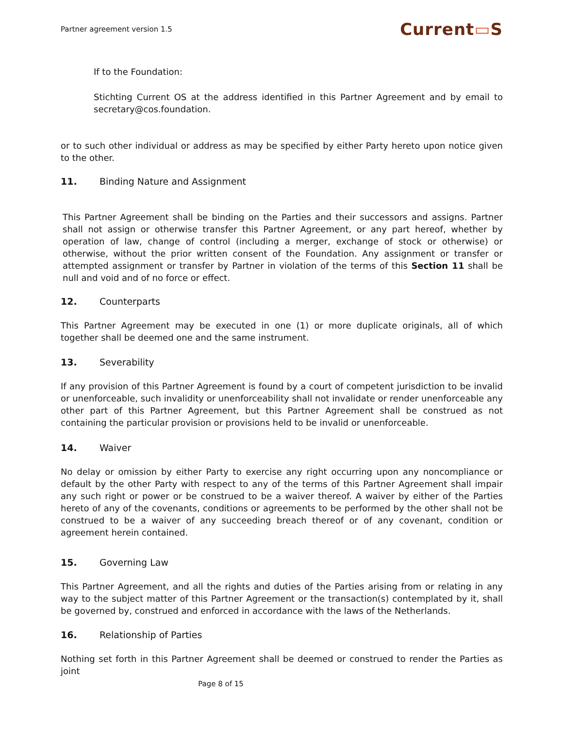Partner agreement version 1.5 Current▭S
If to the Foundation:
Stichting Current OS at the address identified in this Partner Agreement and by email to secretary@cos.foundation.
or to such other individual or address as may be specified by either Party hereto upon notice given to the other.
11. Binding Nature and Assignment
This Partner Agreement shall be binding on the Parties and their successors and assigns. Partner shall not assign or otherwise transfer this Partner Agreement, or any part hereof, whether by operation of law, change of control (including a merger, exchange of stock or otherwise) or otherwise, without the prior written consent of the Foundation. Any assignment or transfer or attempted assignment or transfer by Partner in violation of the terms of this Section 11 shall be null and void and of no force or effect.
12. Counterparts
This Partner Agreement may be executed in one (1) or more duplicate originals, all of which together shall be deemed one and the same instrument.
13. Severability
If any provision of this Partner Agreement is found by a court of competent jurisdiction to be invalid or unenforceable, such invalidity or unenforceability shall not invalidate or render unenforceable any other part of this Partner Agreement, but this Partner Agreement shall be construed as not containing the particular provision or provisions held to be invalid or unenforceable.
14. Waiver
No delay or omission by either Party to exercise any right occurring upon any noncompliance or default by the other Party with respect to any of the terms of this Partner Agreement shall impair any such right or power or be construed to be a waiver thereof. A waiver by either of the Parties hereto of any of the covenants, conditions or agreements to be performed by the other shall not be construed to be a waiver of any succeeding breach thereof or of any covenant, condition or agreement herein contained.
15. Governing Law
This Partner Agreement, and all the rights and duties of the Parties arising from or relating in any way to the subject matter of this Partner Agreement or the transaction(s) contemplated by it, shall be governed by, construed and enforced in accordance with the laws of the Netherlands.
16. Relationship of Parties
Nothing set forth in this Partner Agreement shall be deemed or construed to render the Parties as joint
Page 8 of 15